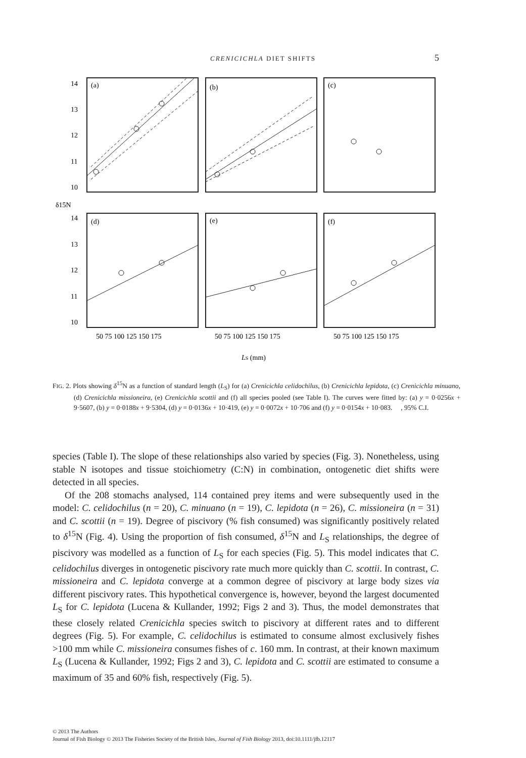CRENICICHLA DIET SHIFTS
5
(a)
(b)
(c)
(d)
(e)
(f)
14
13
12
11
10
14
13
12
11
10
δ15N
50 75 100 125 150 175
50 75 100 125 150 175
50 75 100 125 150 175
LS (mm)
FIG. 2. Plots showing δ<sup>15</sup>N as a function of standard length (L<sub>S</sub>) for (a) Crenicichla celidochilus, (b) Crenicichla lepidota, (c) Crenicichla minuano, (d) Crenicichla missioneira, (e) Crenicichla scottii and (f) all species pooled (see Table I). The curves were fitted by: (a) y = 0·0256x + 9·5607, (b) y = 0·0188x + 9·5304, (d) y = 0·0136x + 10·419, (e) y = 0·0072x + 10·706 and (f) y = 0·0154x + 10·083. , 95% C.I.
species (Table I). The slope of these relationships also varied by species (Fig. 3). Nonetheless, using stable N isotopes and tissue stoichiometry (C:N) in combination, ontogenetic diet shifts were detected in all species.
Of the 208 stomachs analysed, 114 contained prey items and were subsequently used in the model: C. celidochilus (n = 20), C. minuano (n = 19), C. lepidota (n = 26), C. missioneira (n = 31) and C. scottii (n = 19). Degree of piscivory (% fish consumed) was significantly positively related to δ<sup>15</sup>N (Fig. 4). Using the proportion of fish consumed, δ<sup>15</sup>N and L<sub>S</sub> relationships, the degree of piscivory was modelled as a function of L<sub>S</sub> for each species (Fig. 5). This model indicates that C. celidochilus diverges in ontogenetic piscivory rate much more quickly than C. scottii. In contrast, C. missioneira and C. lepidota converge at a common degree of piscivory at large body sizes via different piscivory rates. This hypothetical convergence is, however, beyond the largest documented L<sub>S</sub> for C. lepidota (Lucena & Kullander, 1992; Figs 2 and 3). Thus, the model demonstrates that these closely related Crenicichla species switch to piscivory at different rates and to different degrees (Fig. 5). For example, C. celidochilus is estimated to consume almost exclusively fishes >100 mm while C. missioneira consumes fishes of c. 160 mm. In contrast, at their known maximum L<sub>S</sub> (Lucena & Kullander, 1992; Figs 2 and 3), C. lepidota and C. scottii are estimated to consume a maximum of 35 and 60% fish, respectively (Fig. 5).
© 2013 The Authors
Journal of Fish Biology © 2013 The Fisheries Society of the British Isles, Journal of Fish Biology 2013, doi:10.1111/jfb.12117